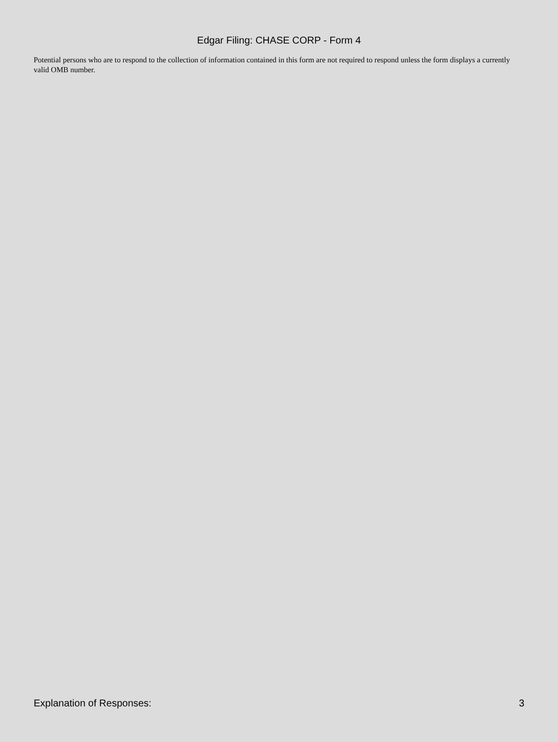Edgar Filing: CHASE CORP - Form 4
Potential persons who are to respond to the collection of information contained in this form are not required to respond unless the form displays a currently valid OMB number.
Explanation of Responses: 3